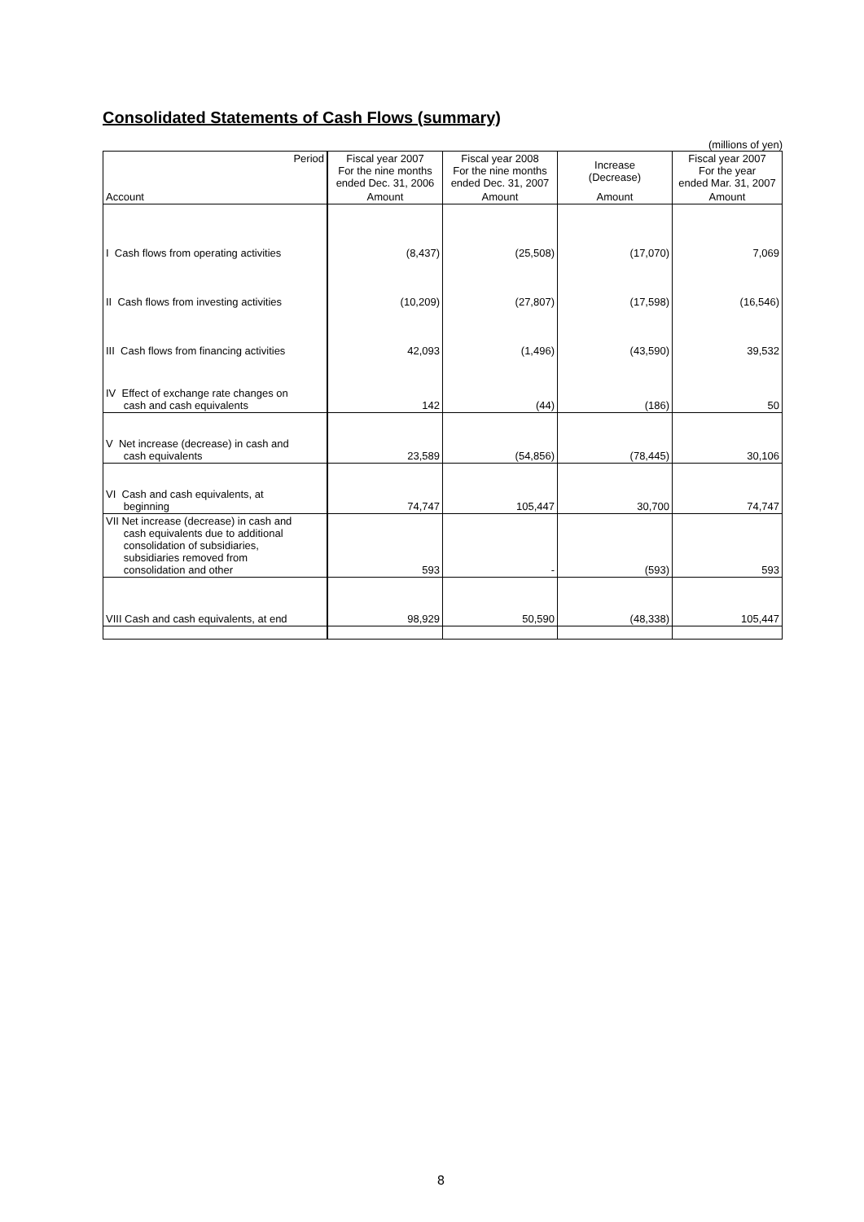Consolidated Statements of Cash Flows (summary)
(millions of yen)
| Period | Fiscal year 2007 For the nine months ended Dec. 31, 2006 | Fiscal year 2008 For the nine months ended Dec. 31, 2007 | Increase (Decrease) | Fiscal year 2007 For the year ended Mar. 31, 2007 |
| Account | Amount | Amount | Amount | Amount |
| I Cash flows from operating activities | (8,437) | (25,508) | (17,070) | 7,069 |
| II Cash flows from investing activities | (10,209) | (27,807) | (17,598) | (16,546) |
| III Cash flows from financing activities | 42,093 | (1,496) | (43,590) | 39,532 |
| IV Effect of exchange rate changes on cash and cash equivalents | 142 | (44) | (186) | 50 |
| V Net increase (decrease) in cash and cash equivalents | 23,589 | (54,856) | (78,445) | 30,106 |
| VI Cash and cash equivalents, at beginning | 74,747 | 105,447 | 30,700 | 74,747 |
| VII Net increase (decrease) in cash and cash equivalents due to additional consolidation of subsidiaries, subsidiaries removed from consolidation and other | 593 | - | (593) | 593 |
| VIII Cash and cash equivalents, at end | 98,929 | 50,590 | (48,338) | 105,447 |
8